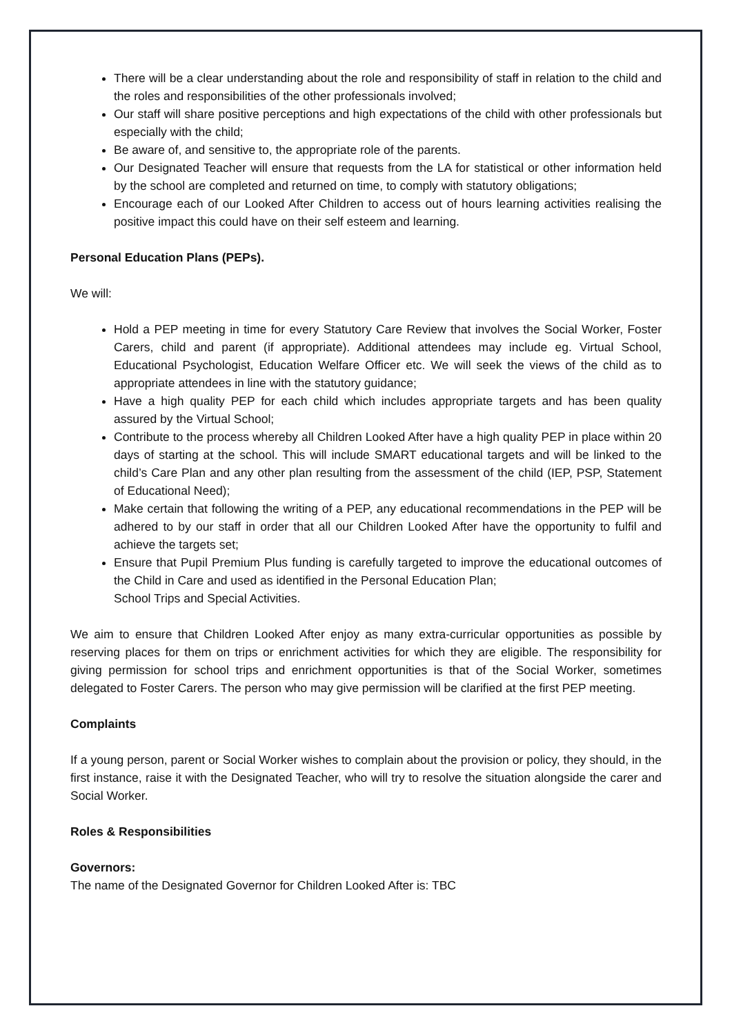There will be a clear understanding about the role and responsibility of staff in relation to the child and the roles and responsibilities of the other professionals involved;
Our staff will share positive perceptions and high expectations of the child with other professionals but especially with the child;
Be aware of, and sensitive to, the appropriate role of the parents.
Our Designated Teacher will ensure that requests from the LA for statistical or other information held by the school are completed and returned on time, to comply with statutory obligations;
Encourage each of our Looked After Children to access out of hours learning activities realising the positive impact this could have on their self esteem and learning.
Personal Education Plans (PEPs).
We will:
Hold a PEP meeting in time for every Statutory Care Review that involves the Social Worker, Foster Carers, child and parent (if appropriate). Additional attendees may include eg. Virtual School, Educational Psychologist, Education Welfare Officer etc. We will seek the views of the child as to appropriate attendees in line with the statutory guidance;
Have a high quality PEP for each child which includes appropriate targets and has been quality assured by the Virtual School;
Contribute to the process whereby all Children Looked After have a high quality PEP in place within 20 days of starting at the school. This will include SMART educational targets and will be linked to the child’s Care Plan and any other plan resulting from the assessment of the child (IEP, PSP, Statement of Educational Need);
Make certain that following the writing of a PEP, any educational recommendations in the PEP will be adhered to by our staff in order that all our Children Looked After have the opportunity to fulfil and achieve the targets set;
Ensure that Pupil Premium Plus funding is carefully targeted to improve the educational outcomes of the Child in Care and used as identified in the Personal Education Plan;
School Trips and Special Activities.
We aim to ensure that Children Looked After enjoy as many extra-curricular opportunities as possible by reserving places for them on trips or enrichment activities for which they are eligible. The responsibility for giving permission for school trips and enrichment opportunities is that of the Social Worker, sometimes delegated to Foster Carers. The person who may give permission will be clarified at the first PEP meeting.
Complaints
If a young person, parent or Social Worker wishes to complain about the provision or policy, they should, in the first instance, raise it with the Designated Teacher, who will try to resolve the situation alongside the carer and Social Worker.
Roles & Responsibilities
Governors:
The name of the Designated Governor for Children Looked After is: TBC